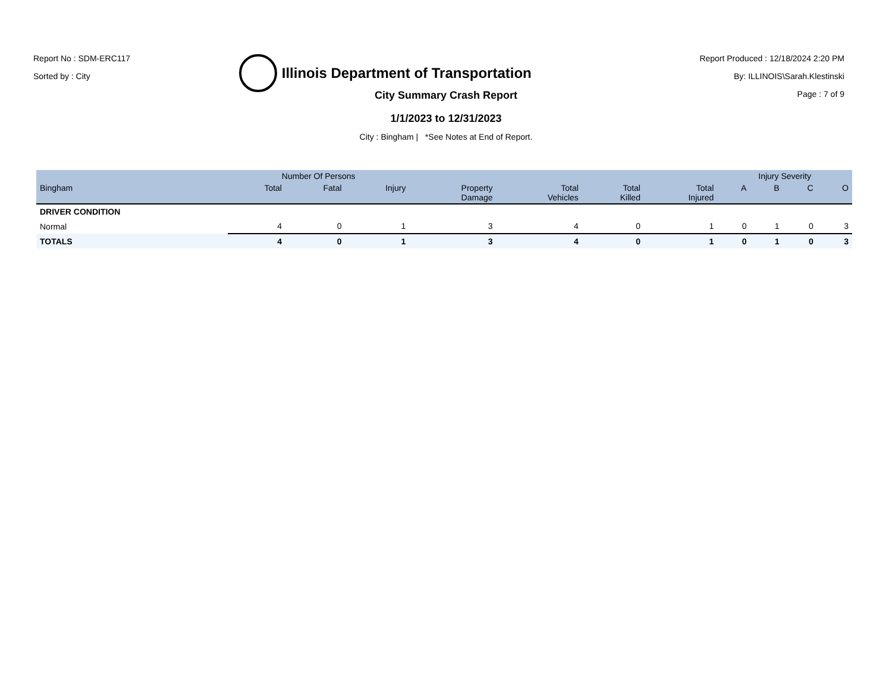Report No : SDM-ERC117
Sorted by : City
Illinois Department of Transportation
Report Produced : 12/18/2024 2:20 PM
By: ILLINOIS\Sarah.Klestinski
Page : 7 of 9
City Summary Crash Report
1/1/2023 to 12/31/2023
City : Bingham | *See Notes at End of Report.
| | Number Of Persons | | | | | | | Injury Severity | | | |
| --- | --- | --- | --- | --- | --- | --- | --- | --- | --- | --- | --- |
| Bingham | Total | Fatal | Injury | Property Damage | Total Vehicles | Total Killed | Total Injured | A | B | C | O |
| DRIVER CONDITION | | | | | | | | | | | |
| Normal | 4 | 0 | 1 | 3 | 4 | 0 | 1 | 0 | 1 | 0 | 3 |
| TOTALS | 4 | 0 | 1 | 3 | 4 | 0 | 1 | 0 | 1 | 0 | 3 |